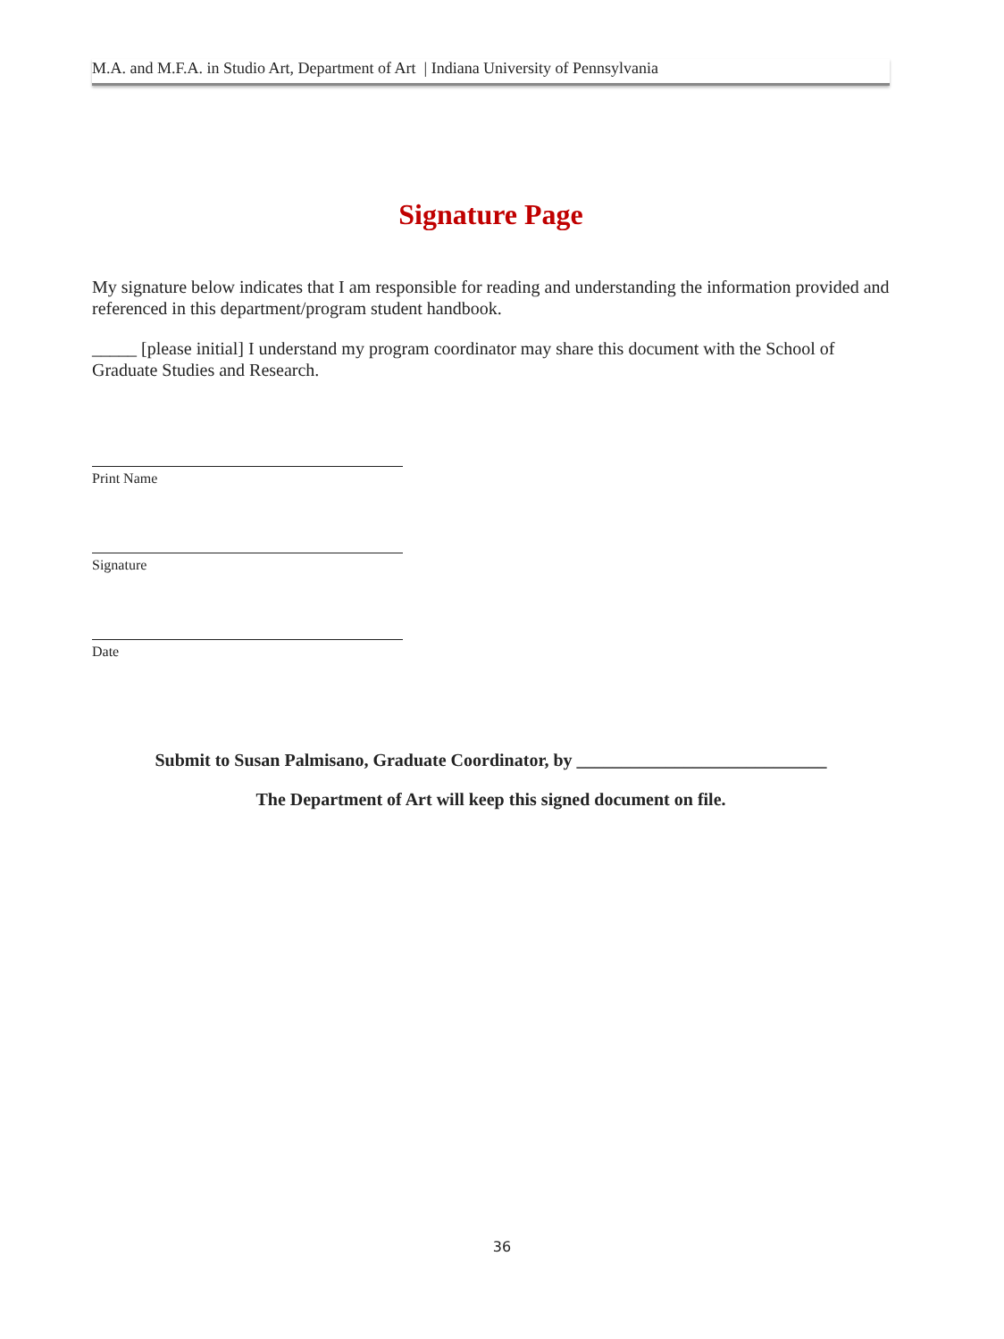M.A. and M.F.A. in Studio Art, Department of Art | Indiana University of Pennsylvania
Signature Page
My signature below indicates that I am responsible for reading and understanding the information provided and referenced in this department/program student handbook.
_____ [please initial] I understand my program coordinator may share this document with the School of Graduate Studies and Research.
Print Name
Signature
Date
Submit to Susan Palmisano, Graduate Coordinator, by ____________________________
The Department of Art will keep this signed document on file.
36